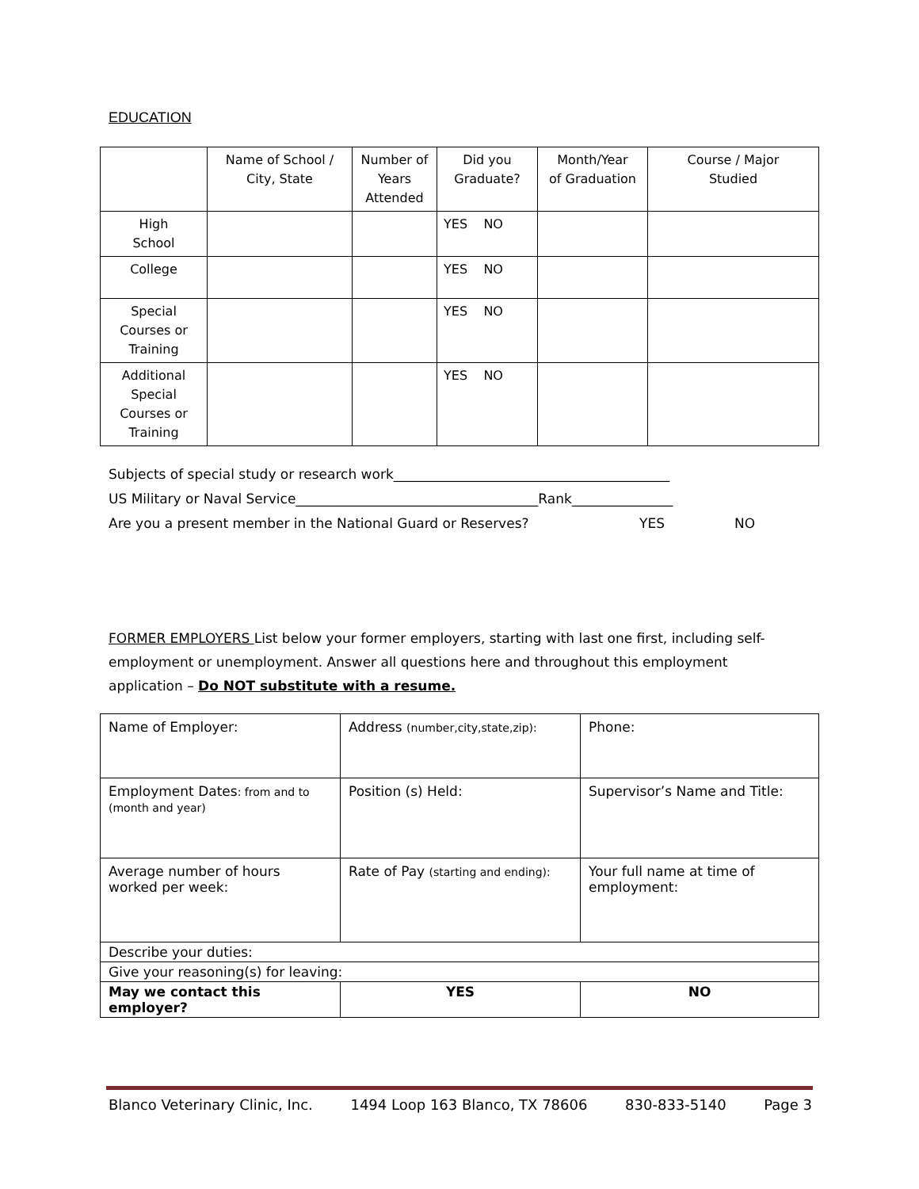EDUCATION
| | Name of School / City, State | Number of Years Attended | Did you Graduate? | Month/Year of Graduation | Course / Major Studied |
| High School | | | YES NO | | |
| College | | | YES NO | | |
| Special Courses or Training | | | YES NO | | |
| Additional Special Courses or Training | | | YES NO | | |
Subjects of special study or research work_________________________________________
US Military or Naval Service____________________________________Rank_______________
Are you a present member in the National Guard or Reserves? YES NO
FORMER EMPLOYERS List below your former employers, starting with last one first, including self-employment or unemployment. Answer all questions here and throughout this employment application – Do NOT substitute with a resume.
| Name of Employer: | Address (number,city,state,zip): | Phone: |
| Employment Dates : from and to (month and year) | Position (s) Held: | Supervisor’s Name and Title: |
| Average number of hours worked per week: | Rate of Pay (starting and ending): | Your full name at time of employment: |
| Describe your duties: | | |
| Give your reasoning(s) for leaving: | | |
| May we contact this employer? | YES | NO |
Blanco Veterinary Clinic, Inc. 1494 Loop 163 Blanco, TX 78606 830-833-5140 Page 3